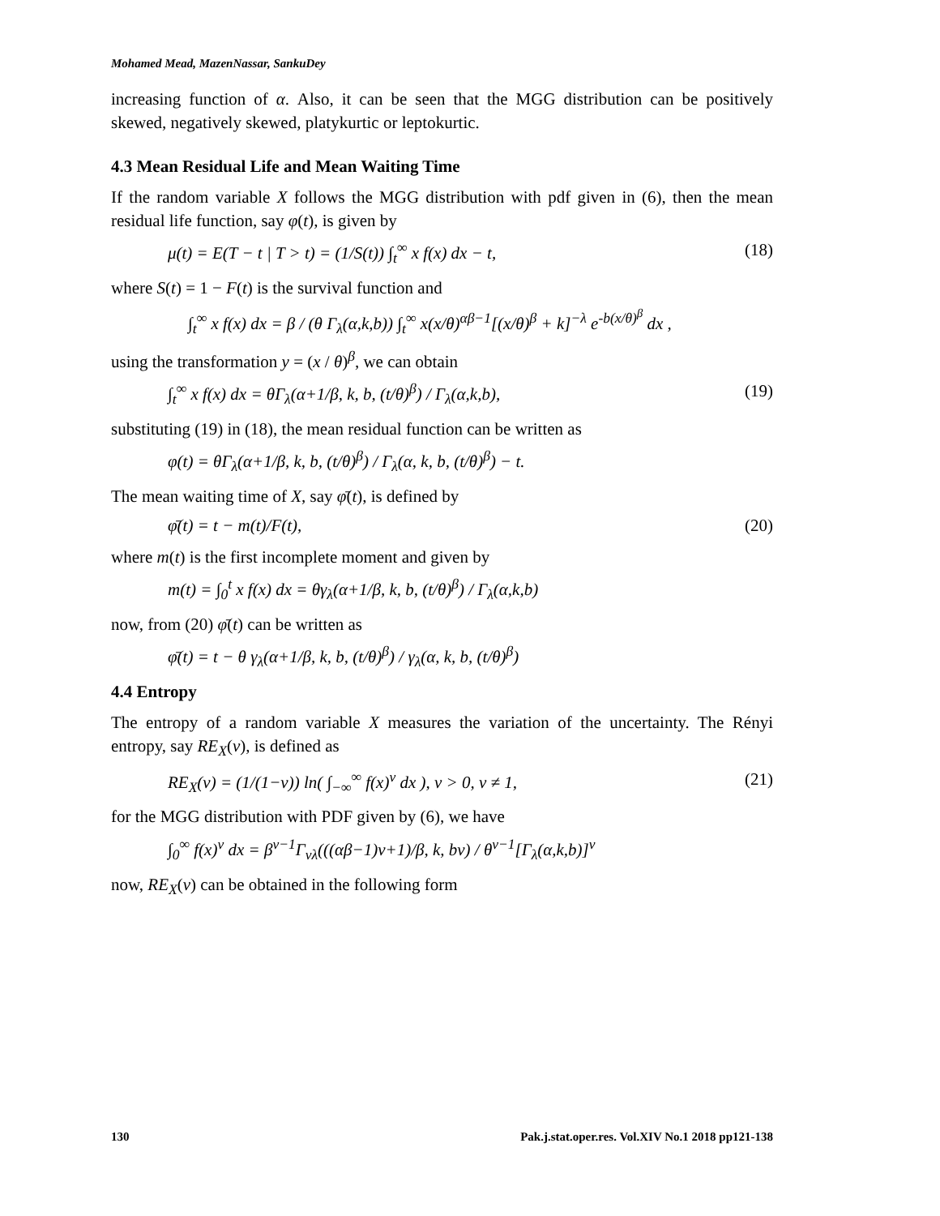Mohamed Mead, MazenNassar, SankuDey
increasing function of α. Also, it can be seen that the MGG distribution can be positively skewed, negatively skewed, platykurtic or leptokurtic.
4.3 Mean Residual Life and Mean Waiting Time
If the random variable X follows the MGG distribution with pdf given in (6), then the mean residual life function, say φ(t), is given by
μ(t) = E(T − t | T > t) = (1/S(t)) ∫<sub>t</sub><sup>∞</sup> x f(x) dx − t, (18)
where S(t) = 1 − F(t) is the survival function and
∫<sub>t</sub><sup>∞</sup> x f(x) dx = β / (θ Γ<sub>λ</sub>(α,k,b)) ∫<sub>t</sub><sup>∞</sup> x(x/θ)<sup>αβ−1</sup>[(x/θ)<sup>β</sup> + k]<sup>−λ</sup> e<sup>-b(x/θ)<sup>β</sup></sup> dx ,
using the transformation y = (x / θ)<sup>β</sup>, we can obtain
∫<sub>t</sub><sup>∞</sup> x f(x) dx = θΓ<sub>λ</sub>(α+1/β, k, b, (t/θ)<sup>β</sup>) / Γ<sub>λ</sub>(α,k,b), (19)
substituting (19) in (18), the mean residual function can be written as
φ(t) = θΓ<sub>λ</sub>(α+1/β, k, b, (t/θ)<sup>β</sup>) / Γ<sub>λ</sub>(α, k, b, (t/θ)<sup>β</sup>) − t.
The mean waiting time of X, say φ̄(t), is defined by
φ̄(t) = t − m(t)/F(t), (20)
where m(t) is the first incomplete moment and given by
m(t) = ∫<sub>0</sub><sup>t</sup> x f(x) dx = θγ<sub>λ</sub>(α+1/β, k, b, (t/θ)<sup>β</sup>) / Γ<sub>λ</sub>(α,k,b)
now, from (20) φ̄(t) can be written as
φ̄(t) = t − θ γ<sub>λ</sub>(α+1/β, k, b, (t/θ)<sup>β</sup>) / γ<sub>λ</sub>(α, k, b, (t/θ)<sup>β</sup>)
4.4 Entropy
The entropy of a random variable X measures the variation of the uncertainty. The Rényi entropy, say RE<sub>X</sub>(ν), is defined as
RE<sub>X</sub>(ν) = (1/(1−ν)) ln( ∫<sub>−∞</sub><sup>∞</sup> f(x)<sup>ν</sup> dx ), ν > 0, ν ≠ 1, (21)
for the MGG distribution with PDF given by (6), we have
∫<sub>0</sub><sup>∞</sup> f(x)<sup>ν</sup> dx = β<sup>ν−1</sup>Γ<sub>νλ</sub>(((αβ−1)ν+1)/β, k, bν) / θ<sup>ν−1</sup>[Γ<sub>λ</sub>(α,k,b)]<sup>ν</sup>
now, RE<sub>X</sub>(ν) can be obtained in the following form
130 Pak.j.stat.oper.res. Vol.XIV No.1 2018 pp121-138